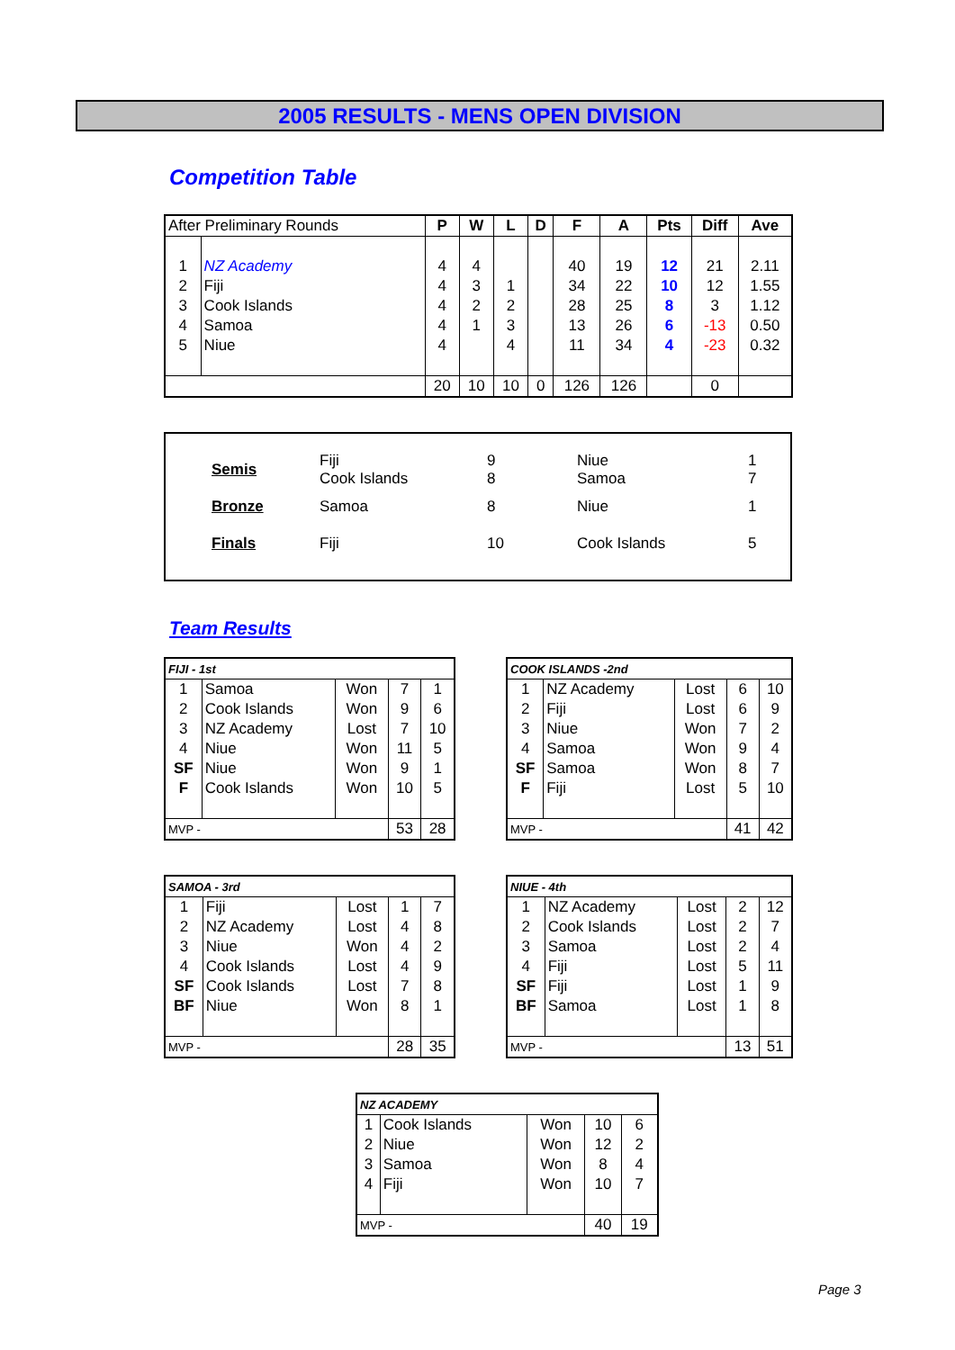2005 RESULTS - MENS OPEN DIVISION
Competition Table
| After Preliminary Rounds | | P | W | L | D | F | A | Pts | Diff | Ave |
| --- | --- | --- | --- | --- | --- | --- | --- | --- | --- | --- |
| 1 | NZ Academy | 4 | 4 | | | 40 | 19 | 12 | 21 | 2.11 |
| 2 | Fiji | 4 | 3 | 1 | | 34 | 22 | 10 | 12 | 1.55 |
| 3 | Cook Islands | 4 | 2 | 2 | | 28 | 25 | 8 | 3 | 1.12 |
| 4 | Samoa | 4 | 1 | 3 | | 13 | 26 | 6 | -13 | 0.50 |
| 5 | Niue | 4 | | 4 | | 11 | 34 | 4 | -23 | 0.32 |
| | | 20 | 10 | 10 | 0 | 126 | 126 | | 0 | |
| Semis | Fiji Cook Islands | 9 8 | Niue Samoa | 1 7 |
| Bronze | Samoa | 8 | Niue | 1 |
| Finals | Fiji | 10 | Cook Islands | 5 |
Team Results
| FIJI - 1st | | | | |
| 1 | Samoa | Won | 7 | 1 |
| 2 | Cook Islands | Won | 9 | 6 |
| 3 | NZ Academy | Lost | 7 | 10 |
| 4 | Niue | Won | 11 | 5 |
| SF | Niue | Won | 9 | 1 |
| F | Cook Islands | Won | 10 | 5 |
| MVP - | | | 53 | 28 |
| COOK ISLANDS -2nd | | | | |
| 1 | NZ Academy | Lost | 6 | 10 |
| 2 | Fiji | Lost | 6 | 9 |
| 3 | Niue | Won | 7 | 2 |
| 4 | Samoa | Won | 9 | 4 |
| SF | Samoa | Won | 8 | 7 |
| F | Fiji | Lost | 5 | 10 |
| MVP - | | | 41 | 42 |
| SAMOA - 3rd | | | | |
| 1 | Fiji | Lost | 1 | 7 |
| 2 | NZ Academy | Lost | 4 | 8 |
| 3 | Niue | Won | 4 | 2 |
| 4 | Cook Islands | Lost | 4 | 9 |
| SF | Cook Islands | Lost | 7 | 8 |
| BF | Niue | Won | 8 | 1 |
| MVP - | | | 28 | 35 |
| NIUE - 4th | | | | |
| 1 | NZ Academy | Lost | 2 | 12 |
| 2 | Cook Islands | Lost | 2 | 7 |
| 3 | Samoa | Lost | 2 | 4 |
| 4 | Fiji | Lost | 5 | 11 |
| SF | Fiji | Lost | 1 | 9 |
| BF | Samoa | Lost | 1 | 8 |
| MVP - | | | 13 | 51 |
| NZ ACADEMY | | | | |
| 1 | Cook Islands | Won | 10 | 6 |
| 2 | Niue | Won | 12 | 2 |
| 3 | Samoa | Won | 8 | 4 |
| 4 | Fiji | Won | 10 | 7 |
| MVP - | | | 40 | 19 |
Page 3